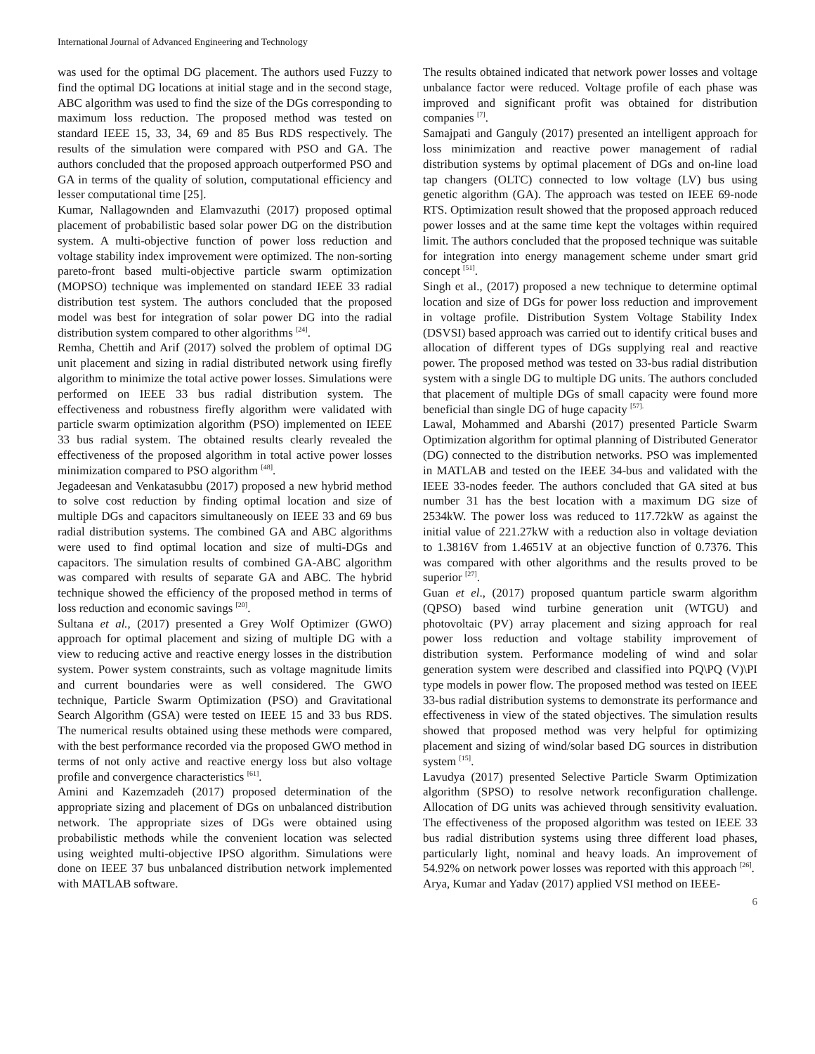International Journal of Advanced Engineering and Technology
was used for the optimal DG placement. The authors used Fuzzy to find the optimal DG locations at initial stage and in the second stage, ABC algorithm was used to find the size of the DGs corresponding to maximum loss reduction. The proposed method was tested on standard IEEE 15, 33, 34, 69 and 85 Bus RDS respectively. The results of the simulation were compared with PSO and GA. The authors concluded that the proposed approach outperformed PSO and GA in terms of the quality of solution, computational efficiency and lesser computational time [25].
Kumar, Nallagownden and Elamvazuthi (2017) proposed optimal placement of probabilistic based solar power DG on the distribution system. A multi-objective function of power loss reduction and voltage stability index improvement were optimized. The non-sorting pareto-front based multi-objective particle swarm optimization (MOPSO) technique was implemented on standard IEEE 33 radial distribution test system. The authors concluded that the proposed model was best for integration of solar power DG into the radial distribution system compared to other algorithms <sup>[24]</sup>.
Remha, Chettih and Arif (2017) solved the problem of optimal DG unit placement and sizing in radial distributed network using firefly algorithm to minimize the total active power losses. Simulations were performed on IEEE 33 bus radial distribution system. The effectiveness and robustness firefly algorithm were validated with particle swarm optimization algorithm (PSO) implemented on IEEE 33 bus radial system. The obtained results clearly revealed the effectiveness of the proposed algorithm in total active power losses minimization compared to PSO algorithm <sup>[48]</sup>.
Jegadeesan and Venkatasubbu (2017) proposed a new hybrid method to solve cost reduction by finding optimal location and size of multiple DGs and capacitors simultaneously on IEEE 33 and 69 bus radial distribution systems. The combined GA and ABC algorithms were used to find optimal location and size of multi-DGs and capacitors. The simulation results of combined GA-ABC algorithm was compared with results of separate GA and ABC. The hybrid technique showed the efficiency of the proposed method in terms of loss reduction and economic savings <sup>[20]</sup>.
Sultana et al., (2017) presented a Grey Wolf Optimizer (GWO) approach for optimal placement and sizing of multiple DG with a view to reducing active and reactive energy losses in the distribution system. Power system constraints, such as voltage magnitude limits and current boundaries were as well considered. The GWO technique, Particle Swarm Optimization (PSO) and Gravitational Search Algorithm (GSA) were tested on IEEE 15 and 33 bus RDS. The numerical results obtained using these methods were compared, with the best performance recorded via the proposed GWO method in terms of not only active and reactive energy loss but also voltage profile and convergence characteristics <sup>[61]</sup>.
Amini and Kazemzadeh (2017) proposed determination of the appropriate sizing and placement of DGs on unbalanced distribution network. The appropriate sizes of DGs were obtained using probabilistic methods while the convenient location was selected using weighted multi-objective IPSO algorithm. Simulations were done on IEEE 37 bus unbalanced distribution network implemented with MATLAB software.
The results obtained indicated that network power losses and voltage unbalance factor were reduced. Voltage profile of each phase was improved and significant profit was obtained for distribution companies <sup>[7]</sup>.
Samajpati and Ganguly (2017) presented an intelligent approach for loss minimization and reactive power management of radial distribution systems by optimal placement of DGs and on-line load tap changers (OLTC) connected to low voltage (LV) bus using genetic algorithm (GA). The approach was tested on IEEE 69-node RTS. Optimization result showed that the proposed approach reduced power losses and at the same time kept the voltages within required limit. The authors concluded that the proposed technique was suitable for integration into energy management scheme under smart grid concept <sup>[51]</sup>.
Singh et al., (2017) proposed a new technique to determine optimal location and size of DGs for power loss reduction and improvement in voltage profile. Distribution System Voltage Stability Index (DSVSI) based approach was carried out to identify critical buses and allocation of different types of DGs supplying real and reactive power. The proposed method was tested on 33-bus radial distribution system with a single DG to multiple DG units. The authors concluded that placement of multiple DGs of small capacity were found more beneficial than single DG of huge capacity <sup>[57].</sup>
Lawal, Mohammed and Abarshi (2017) presented Particle Swarm Optimization algorithm for optimal planning of Distributed Generator (DG) connected to the distribution networks. PSO was implemented in MATLAB and tested on the IEEE 34-bus and validated with the IEEE 33-nodes feeder. The authors concluded that GA sited at bus number 31 has the best location with a maximum DG size of 2534kW. The power loss was reduced to 117.72kW as against the initial value of 221.27kW with a reduction also in voltage deviation to 1.3816V from 1.4651V at an objective function of 0.7376. This was compared with other algorithms and the results proved to be superior <sup>[27]</sup>.
Guan et el., (2017) proposed quantum particle swarm algorithm (QPSO) based wind turbine generation unit (WTGU) and photovoltaic (PV) array placement and sizing approach for real power loss reduction and voltage stability improvement of distribution system. Performance modeling of wind and solar generation system were described and classified into PQ\PQ (V)\PI type models in power flow. The proposed method was tested on IEEE 33-bus radial distribution systems to demonstrate its performance and effectiveness in view of the stated objectives. The simulation results showed that proposed method was very helpful for optimizing placement and sizing of wind/solar based DG sources in distribution system <sup>[15]</sup>.
Lavudya (2017) presented Selective Particle Swarm Optimization algorithm (SPSO) to resolve network reconfiguration challenge. Allocation of DG units was achieved through sensitivity evaluation. The effectiveness of the proposed algorithm was tested on IEEE 33 bus radial distribution systems using three different load phases, particularly light, nominal and heavy loads. An improvement of 54.92% on network power losses was reported with this approach <sup>[26]</sup>.
Arya, Kumar and Yadav (2017) applied VSI method on IEEE-
6